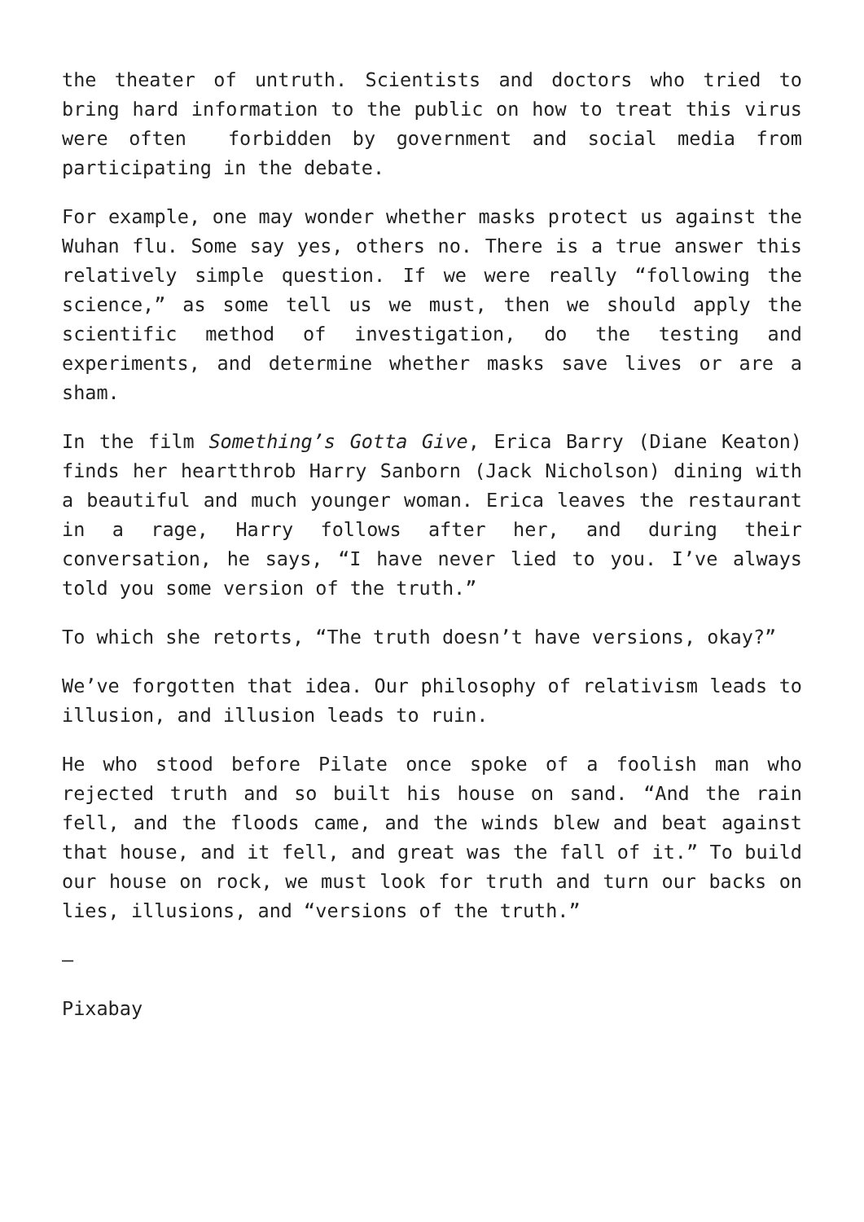the theater of untruth. Scientists and doctors who tried to bring hard information to the public on how to treat this virus were often forbidden by government and social media from participating in the debate.
For example, one may wonder whether masks protect us against the Wuhan flu. Some say yes, others no. There is a true answer this relatively simple question. If we were really “following the science,” as some tell us we must, then we should apply the scientific method of investigation, do the testing and experiments, and determine whether masks save lives or are a sham.
In the film Something’s Gotta Give, Erica Barry (Diane Keaton) finds her heartthrob Harry Sanborn (Jack Nicholson) dining with a beautiful and much younger woman. Erica leaves the restaurant in a rage, Harry follows after her, and during their conversation, he says, “I have never lied to you. I’ve always told you some version of the truth.”
To which she retorts, “The truth doesn’t have versions, okay?”
We’ve forgotten that idea. Our philosophy of relativism leads to illusion, and illusion leads to ruin.
He who stood before Pilate once spoke of a foolish man who rejected truth and so built his house on sand. “And the rain fell, and the floods came, and the winds blew and beat against that house, and it fell, and great was the fall of it.” To build our house on rock, we must look for truth and turn our backs on lies, illusions, and “versions of the truth.”
—
Pixabay